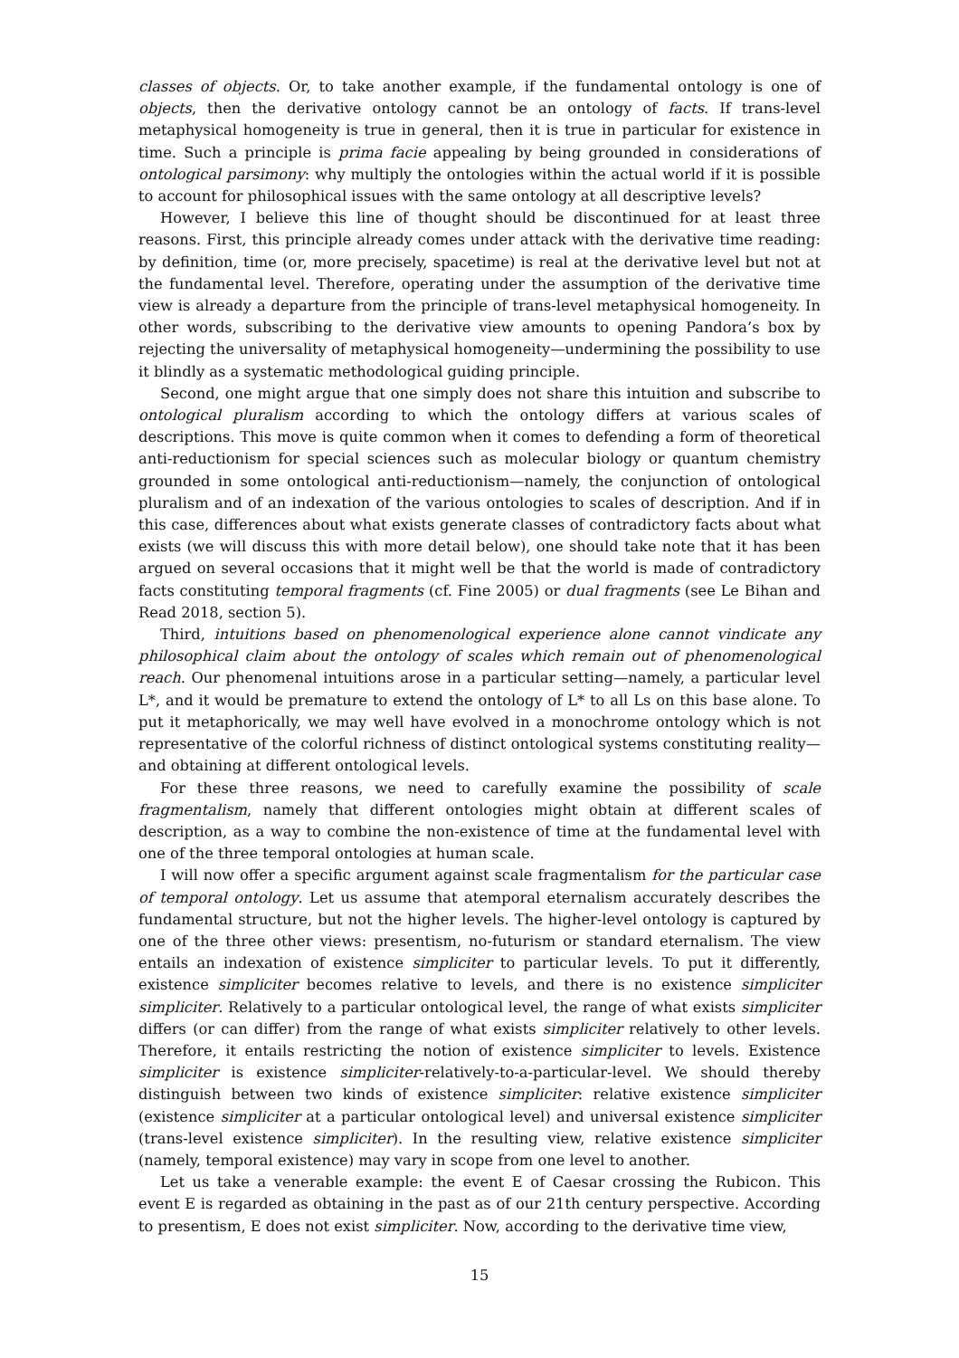classes of objects. Or, to take another example, if the fundamental ontology is one of objects, then the derivative ontology cannot be an ontology of facts. If trans-level metaphysical homogeneity is true in general, then it is true in particular for existence in time. Such a principle is prima facie appealing by being grounded in considerations of ontological parsimony: why multiply the ontologies within the actual world if it is possible to account for philosophical issues with the same ontology at all descriptive levels?
However, I believe this line of thought should be discontinued for at least three reasons. First, this principle already comes under attack with the derivative time reading: by definition, time (or, more precisely, spacetime) is real at the derivative level but not at the fundamental level. Therefore, operating under the assumption of the derivative time view is already a departure from the principle of trans-level metaphysical homogeneity. In other words, subscribing to the derivative view amounts to opening Pandora’s box by rejecting the universality of metaphysical homogeneity—undermining the possibility to use it blindly as a systematic methodological guiding principle.
Second, one might argue that one simply does not share this intuition and subscribe to ontological pluralism according to which the ontology differs at various scales of descriptions. This move is quite common when it comes to defending a form of theoretical anti-reductionism for special sciences such as molecular biology or quantum chemistry grounded in some ontological anti-reductionism—namely, the conjunction of ontological pluralism and of an indexation of the various ontologies to scales of description. And if in this case, differences about what exists generate classes of contradictory facts about what exists (we will discuss this with more detail below), one should take note that it has been argued on several occasions that it might well be that the world is made of contradictory facts constituting temporal fragments (cf. Fine 2005) or dual fragments (see Le Bihan and Read 2018, section 5).
Third, intuitions based on phenomenological experience alone cannot vindicate any philosophical claim about the ontology of scales which remain out of phenomenological reach. Our phenomenal intuitions arose in a particular setting—namely, a particular level L*, and it would be premature to extend the ontology of L* to all Ls on this base alone. To put it metaphorically, we may well have evolved in a monochrome ontology which is not representative of the colorful richness of distinct ontological systems constituting reality—and obtaining at different ontological levels.
For these three reasons, we need to carefully examine the possibility of scale fragmentalism, namely that different ontologies might obtain at different scales of description, as a way to combine the non-existence of time at the fundamental level with one of the three temporal ontologies at human scale.
I will now offer a specific argument against scale fragmentalism for the particular case of temporal ontology. Let us assume that atemporal eternalism accurately describes the fundamental structure, but not the higher levels. The higher-level ontology is captured by one of the three other views: presentism, no-futurism or standard eternalism. The view entails an indexation of existence simpliciter to particular levels. To put it differently, existence simpliciter becomes relative to levels, and there is no existence simpliciter simpliciter. Relatively to a particular ontological level, the range of what exists simpliciter differs (or can differ) from the range of what exists simpliciter relatively to other levels. Therefore, it entails restricting the notion of existence simpliciter to levels. Existence simpliciter is existence simpliciter-relatively-to-a-particular-level. We should thereby distinguish between two kinds of existence simpliciter: relative existence simpliciter (existence simpliciter at a particular ontological level) and universal existence simpliciter (trans-level existence simpliciter). In the resulting view, relative existence simpliciter (namely, temporal existence) may vary in scope from one level to another.
Let us take a venerable example: the event E of Caesar crossing the Rubicon. This event E is regarded as obtaining in the past as of our 21th century perspective. According to presentism, E does not exist simpliciter. Now, according to the derivative time view,
15